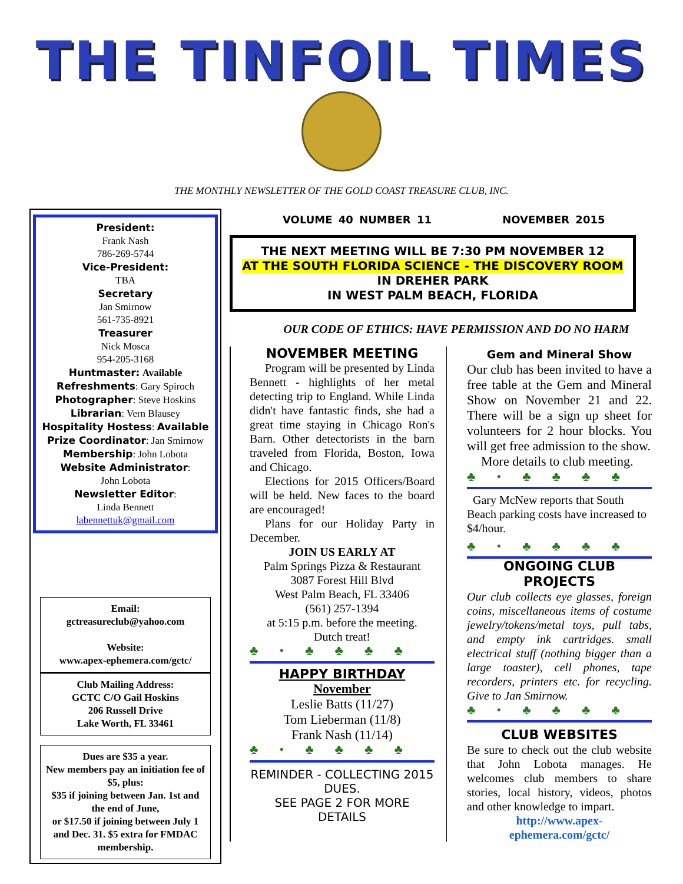THE TINFOIL TIMES
THE MONTHLY NEWSLETTER OF THE GOLD COAST TREASURE CLUB, INC.
President:
Frank Nash
786-269-5744
Vice-President:
TBA
Secretary
Jan Smirnow
561-735-8921
Treasurer
Nick Mosca
954-205-3168
Huntmaster: Available
Refreshments: Gary Spiroch
Photographer: Steve Hoskins
Librarian: Vern Blausey
Hospitality Hostess: Available
Prize Coordinator: Jan Smirnow
Membership: John Lobota
Website Administrator:
John Lobota
Newsletter Editor:
Linda Bennett
labennettuk@gmail.com
Email:
gctreasureclub@yahoo.com
Website:
www.apex-ephemera.com/gctc/
Club Mailing Address:
GCTC C/O Gail Hoskins
206 Russell Drive
Lake Worth, FL 33461
Dues are $35 a year.
New members pay an initiation fee of $5, plus:
$35 if joining between Jan. 1st and the end of June,
or $17.50 if joining between July 1 and Dec. 31. $5 extra for FMDAC membership.
VOLUME 40 NUMBER 11 NOVEMBER 2015
THE NEXT MEETING WILL BE 7:30 PM NOVEMBER 12
AT THE SOUTH FLORIDA SCIENCE - THE DISCOVERY ROOM
IN DREHER PARK
IN WEST PALM BEACH, FLORIDA
OUR CODE OF ETHICS: HAVE PERMISSION AND DO NO HARM
NOVEMBER MEETING
Program will be presented by Linda Bennett - highlights of her metal detecting trip to England. While Linda didn't have fantastic finds, she had a great time staying in Chicago Ron's Barn. Other detectorists in the barn traveled from Florida, Boston, Iowa and Chicago.
Elections for 2015 Officers/Board will be held. New faces to the board are encouraged!
Plans for our Holiday Party in December.
JOIN US EARLY AT
Palm Springs Pizza & Restaurant
3087 Forest Hill Blvd
West Palm Beach, FL 33406
(561) 257-1394
at 5:15 p.m. before the meeting.
Dutch treat!
♣•♣♣♣♣
HAPPY BIRTHDAY
November
Leslie Batts (11/27)
Tom Lieberman (11/8)
Frank Nash (11/14)
♣•♣♣♣♣
REMINDER - COLLECTING 2015 DUES.
SEE PAGE 2 FOR MORE DETAILS
Gem and Mineral Show
Our club has been invited to have a free table at the Gem and Mineral Show on November 21 and 22. There will be a sign up sheet for volunteers for 2 hour blocks. You will get free admission to the show.
More details to club meeting.
♣•♣♣♣♣
Gary McNew reports that South Beach parking costs have increased to $4/hour.
♣•♣♣♣♣
ONGOING CLUB PROJECTS
Our club collects eye glasses, foreign coins, miscellaneous items of costume jewelry/tokens/metal toys, pull tabs, and empty ink cartridges. small electrical stuff (nothing bigger than a large toaster), cell phones, tape recorders, printers etc. for recycling. Give to Jan Smirnow.
♣•♣♣♣♣
CLUB WEBSITES
Be sure to check out the club website that John Lobota manages. He welcomes club members to share stories, local history, videos, photos and other knowledge to impart.
http://www.apex-ephemera.com/gctc/